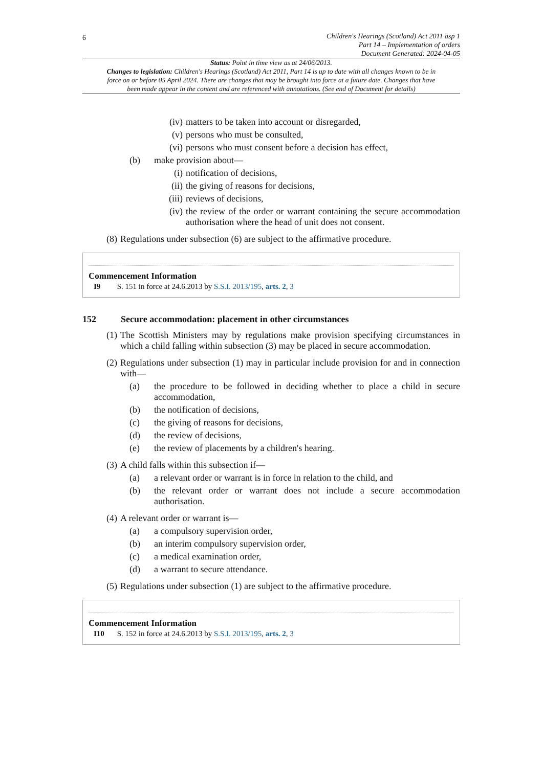6
Children's Hearings (Scotland) Act 2011 asp 1
Part 14 – Implementation of orders
Document Generated: 2024-04-05
Status: Point in time view as at 24/06/2013.
Changes to legislation: Children's Hearings (Scotland) Act 2011, Part 14 is up to date with all changes known to be in force on or before 05 April 2024. There are changes that may be brought into force at a future date. Changes that have been made appear in the content and are referenced with annotations. (See end of Document for details)
(iv) matters to be taken into account or disregarded,
(v) persons who must be consulted,
(vi) persons who must consent before a decision has effect,
(b) make provision about—
(i) notification of decisions,
(ii) the giving of reasons for decisions,
(iii) reviews of decisions,
(iv) the review of the order or warrant containing the secure accommodation authorisation where the head of unit does not consent.
(8) Regulations under subsection (6) are subject to the affirmative procedure.
Commencement Information
I9 S. 151 in force at 24.6.2013 by S.S.I. 2013/195, arts. 2, 3
152 Secure accommodation: placement in other circumstances
(1) The Scottish Ministers may by regulations make provision specifying circumstances in which a child falling within subsection (3) may be placed in secure accommodation.
(2) Regulations under subsection (1) may in particular include provision for and in connection with—
(a) the procedure to be followed in deciding whether to place a child in secure accommodation,
(b) the notification of decisions,
(c) the giving of reasons for decisions,
(d) the review of decisions,
(e) the review of placements by a children's hearing.
(3) A child falls within this subsection if—
(a) a relevant order or warrant is in force in relation to the child, and
(b) the relevant order or warrant does not include a secure accommodation authorisation.
(4) A relevant order or warrant is—
(a) a compulsory supervision order,
(b) an interim compulsory supervision order,
(c) a medical examination order,
(d) a warrant to secure attendance.
(5) Regulations under subsection (1) are subject to the affirmative procedure.
Commencement Information
I10 S. 152 in force at 24.6.2013 by S.S.I. 2013/195, arts. 2, 3